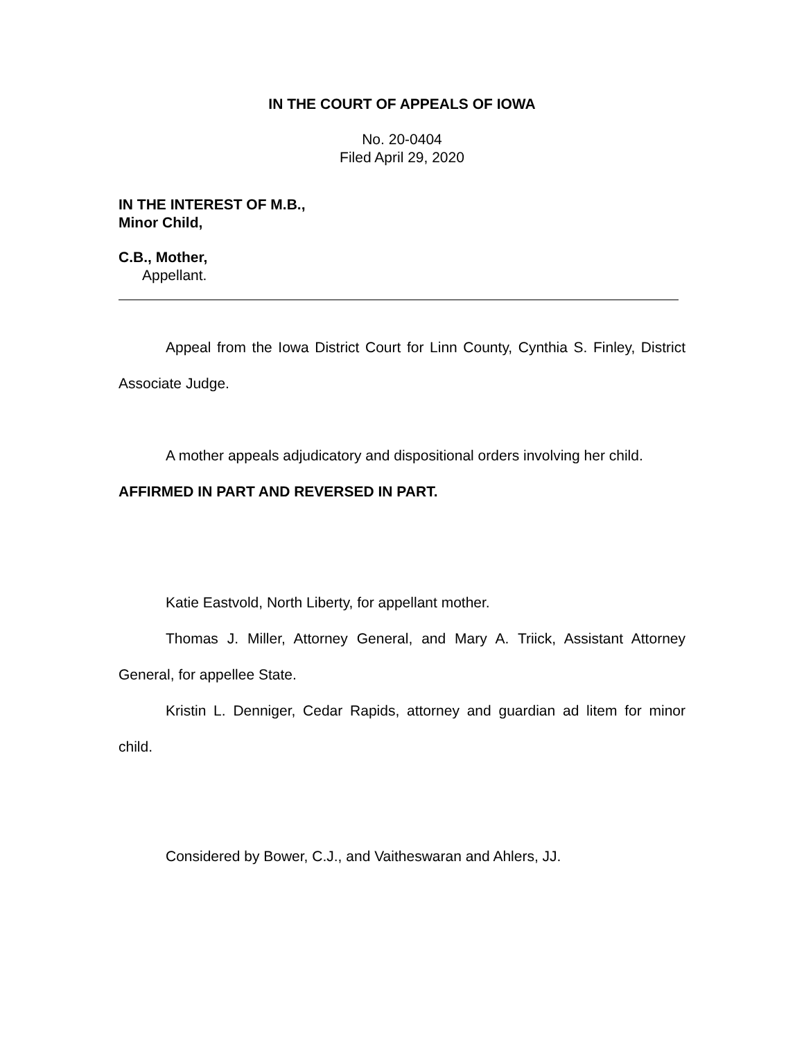IN THE COURT OF APPEALS OF IOWA
No. 20-0404
Filed April 29, 2020
IN THE INTEREST OF M.B.,
Minor Child,
C.B., Mother,
Appellant.
Appeal from the Iowa District Court for Linn County, Cynthia S. Finley, District Associate Judge.
A mother appeals adjudicatory and dispositional orders involving her child.
AFFIRMED IN PART AND REVERSED IN PART.
Katie Eastvold, North Liberty, for appellant mother.
Thomas J. Miller, Attorney General, and Mary A. Triick, Assistant Attorney General, for appellee State.
Kristin L. Denniger, Cedar Rapids, attorney and guardian ad litem for minor child.
Considered by Bower, C.J., and Vaitheswaran and Ahlers, JJ.